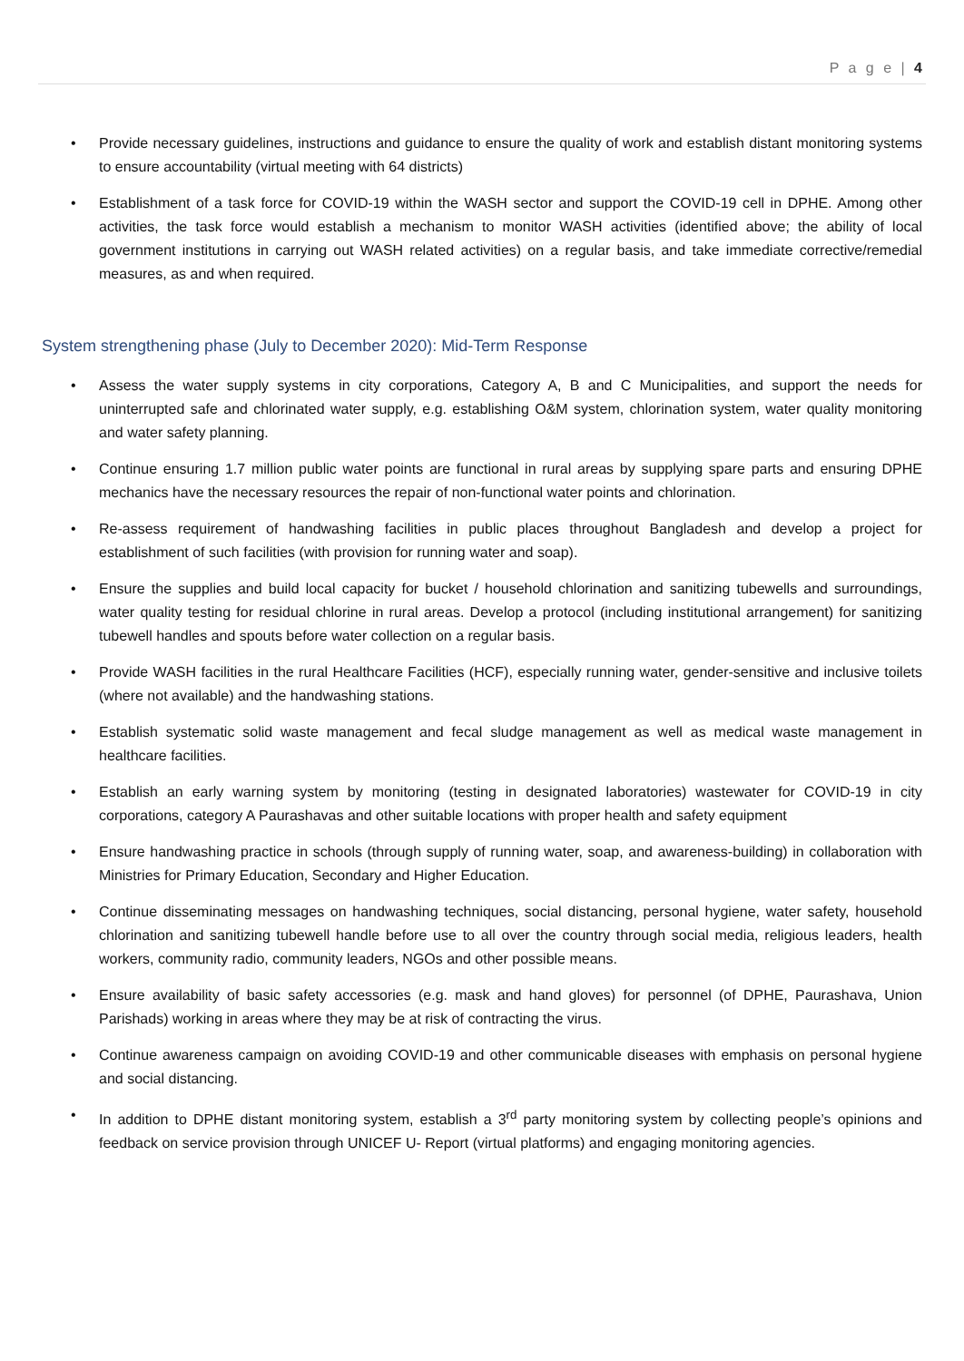P a g e | 4
• Provide necessary guidelines, instructions and guidance to ensure the quality of work and establish distant monitoring systems to ensure accountability (virtual meeting with 64 districts)
• Establishment of a task force for COVID-19 within the WASH sector and support the COVID-19 cell in DPHE. Among other activities, the task force would establish a mechanism to monitor WASH activities (identified above; the ability of local government institutions in carrying out WASH related activities) on a regular basis, and take immediate corrective/remedial measures, as and when required.
System strengthening phase (July to December 2020): Mid-Term Response
• Assess the water supply systems in city corporations, Category A, B and C Municipalities, and support the needs for uninterrupted safe and chlorinated water supply, e.g. establishing O&M system, chlorination system, water quality monitoring and water safety planning.
• Continue ensuring 1.7 million public water points are functional in rural areas by supplying spare parts and ensuring DPHE mechanics have the necessary resources the repair of non-functional water points and chlorination.
• Re-assess requirement of handwashing facilities in public places throughout Bangladesh and develop a project for establishment of such facilities (with provision for running water and soap).
• Ensure the supplies and build local capacity for bucket / household chlorination and sanitizing tubewells and surroundings, water quality testing for residual chlorine in rural areas. Develop a protocol (including institutional arrangement) for sanitizing tubewell handles and spouts before water collection on a regular basis.
• Provide WASH facilities in the rural Healthcare Facilities (HCF), especially running water, gender-sensitive and inclusive toilets (where not available) and the handwashing stations.
• Establish systematic solid waste management and fecal sludge management as well as medical waste management in healthcare facilities.
• Establish an early warning system by monitoring (testing in designated laboratories) wastewater for COVID-19 in city corporations, category A Paurashavas and other suitable locations with proper health and safety equipment
• Ensure handwashing practice in schools (through supply of running water, soap, and awareness-building) in collaboration with Ministries for Primary Education, Secondary and Higher Education.
• Continue disseminating messages on handwashing techniques, social distancing, personal hygiene, water safety, household chlorination and sanitizing tubewell handle before use to all over the country through social media, religious leaders, health workers, community radio, community leaders, NGOs and other possible means.
• Ensure availability of basic safety accessories (e.g. mask and hand gloves) for personnel (of DPHE, Paurashava, Union Parishads) working in areas where they may be at risk of contracting the virus.
• Continue awareness campaign on avoiding COVID-19 and other communicable diseases with emphasis on personal hygiene and social distancing.
• In addition to DPHE distant monitoring system, establish a 3<sup>rd</sup> party monitoring system by collecting people’s opinions and feedback on service provision through UNICEF U- Report (virtual platforms) and engaging monitoring agencies.